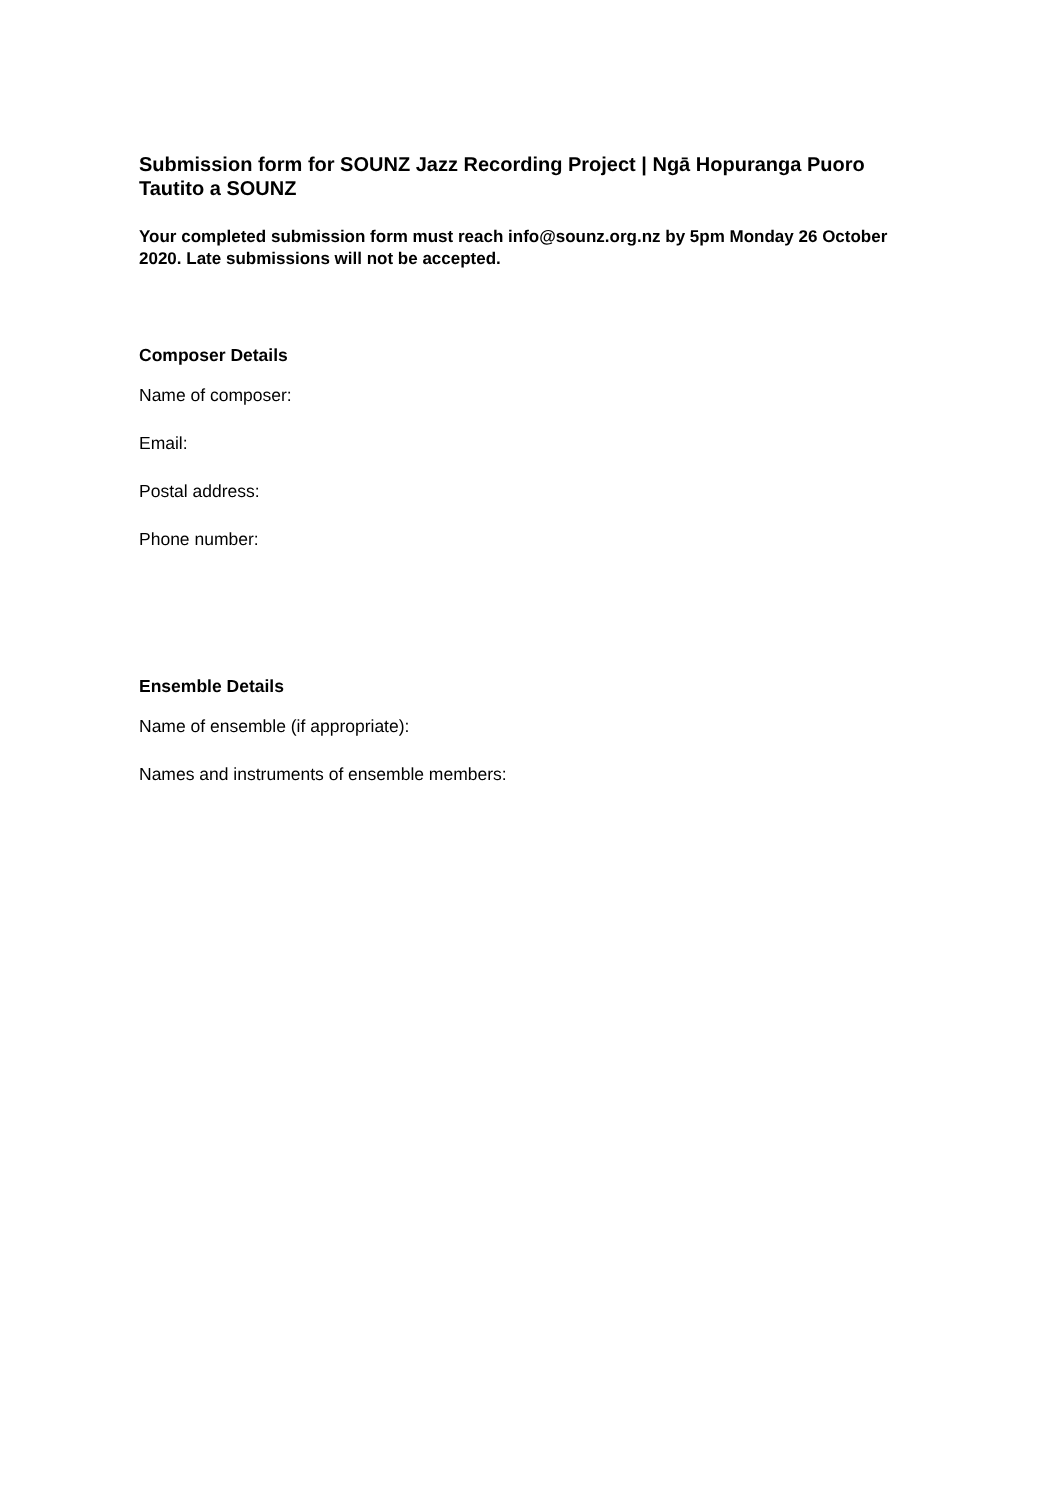Submission form for SOUNZ Jazz Recording Project | Ngā Hopuranga Puoro Tautito a SOUNZ
Your completed submission form must reach info@sounz.org.nz by 5pm Monday 26 October 2020. Late submissions will not be accepted.
Composer Details
Name of composer:
Email:
Postal address:
Phone number:
Ensemble Details
Name of ensemble (if appropriate):
Names and instruments of ensemble members: